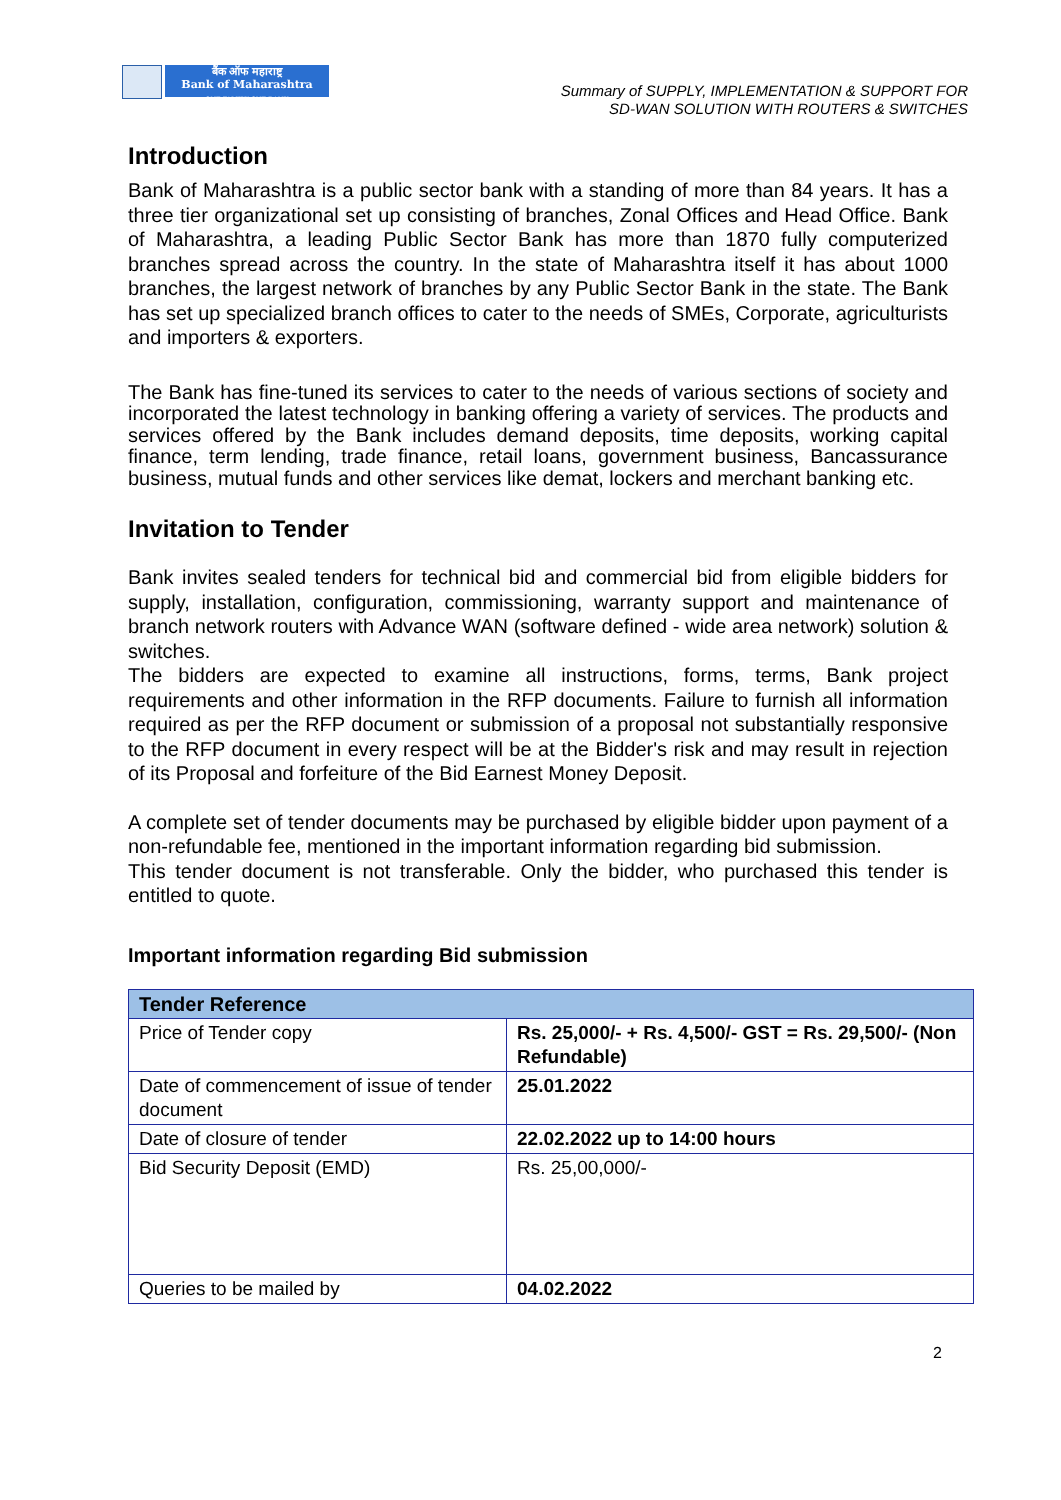बैंक ऑफ महाराष्ट्र
Bank of Maharashtra
ONE FAMILY ONE BANK
Summary of SUPPLY, IMPLEMENTATION & SUPPORT FOR
SD-WAN SOLUTION WITH ROUTERS & SWITCHES
Introduction
Bank of Maharashtra is a public sector bank with a standing of more than 84 years. It has a three tier organizational set up consisting of branches, Zonal Offices and Head Office. Bank of Maharashtra, a leading Public Sector Bank has more than 1870 fully computerized branches spread across the country. In the state of Maharashtra itself it has about 1000 branches, the largest network of branches by any Public Sector Bank in the state. The Bank has set up specialized branch offices to cater to the needs of SMEs, Corporate, agriculturists and importers & exporters.
The Bank has fine-tuned its services to cater to the needs of various sections of society and incorporated the latest technology in banking offering a variety of services. The products and services offered by the Bank includes demand deposits, time deposits, working capital finance, term lending, trade finance, retail loans, government business, Bancassurance business, mutual funds and other services like demat, lockers and merchant banking etc.
Invitation to Tender
Bank invites sealed tenders for technical bid and commercial bid from eligible bidders for supply, installation, configuration, commissioning, warranty support and maintenance of branch network routers with Advance WAN (software defined - wide area network) solution & switches.
The bidders are expected to examine all instructions, forms, terms, Bank project requirements and other information in the RFP documents. Failure to furnish all information required as per the RFP document or submission of a proposal not substantially responsive to the RFP document in every respect will be at the Bidder's risk and may result in rejection of its Proposal and forfeiture of the Bid Earnest Money Deposit.
A complete set of tender documents may be purchased by eligible bidder upon payment of a non-refundable fee, mentioned in the important information regarding bid submission.
This tender document is not transferable. Only the bidder, who purchased this tender is entitled to quote.
Important information regarding Bid submission
| Tender Reference | |
| Price of Tender copy | Rs. 25,000/- + Rs. 4,500/- GST = Rs. 29,500/- (Non Refundable) |
| Date of commencement of issue of tender document | 25.01.2022 |
| Date of closure of tender | 22.02.2022 up to 14:00 hours |
| Bid Security Deposit (EMD) | Rs. 25,00,000/- |
| Queries to be mailed by | 04.02.2022 |
2